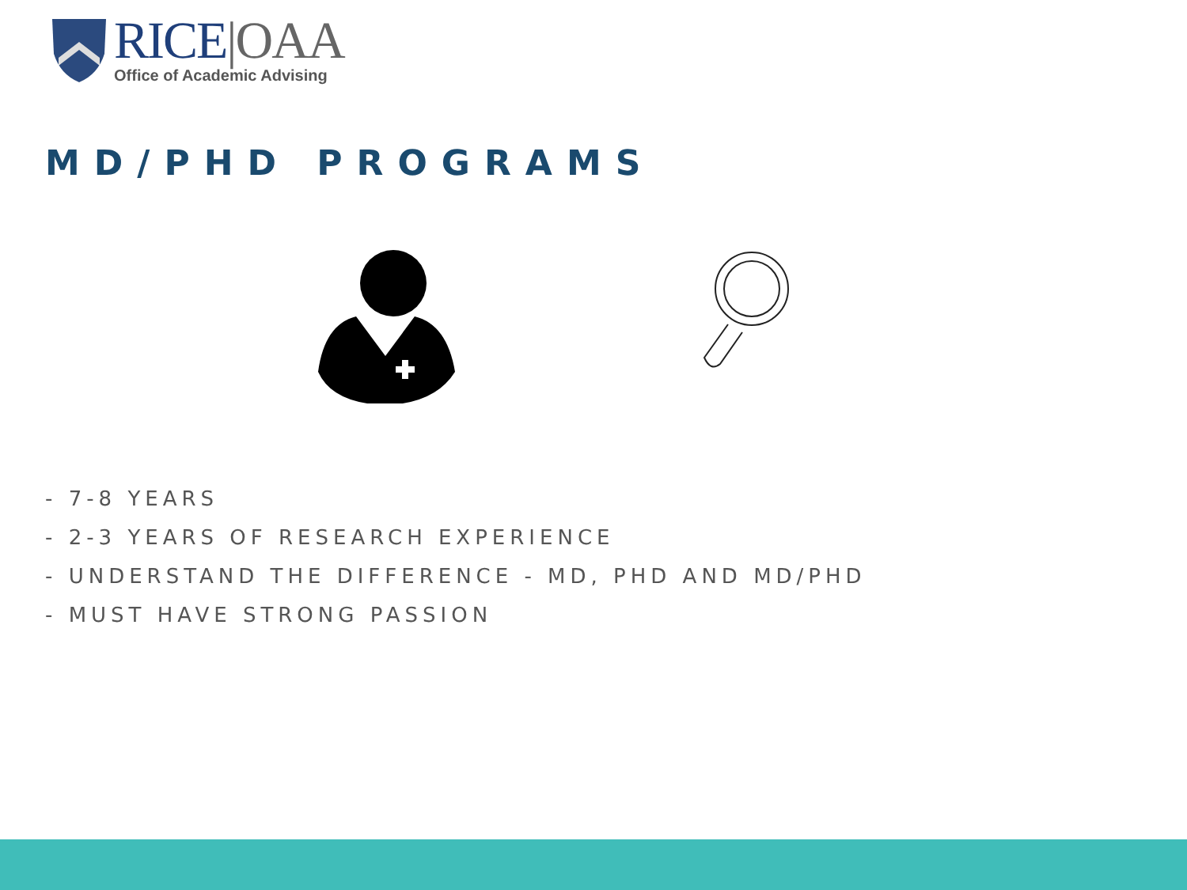RICE|OAA
Office of Academic Advising
MD/PHD PROGRAMS
- 7-8 YEARS
- 2-3 YEARS OF RESEARCH EXPERIENCE
- UNDERSTAND THE DIFFERENCE - MD, PHD AND MD/PHD
- MUST HAVE STRONG PASSION